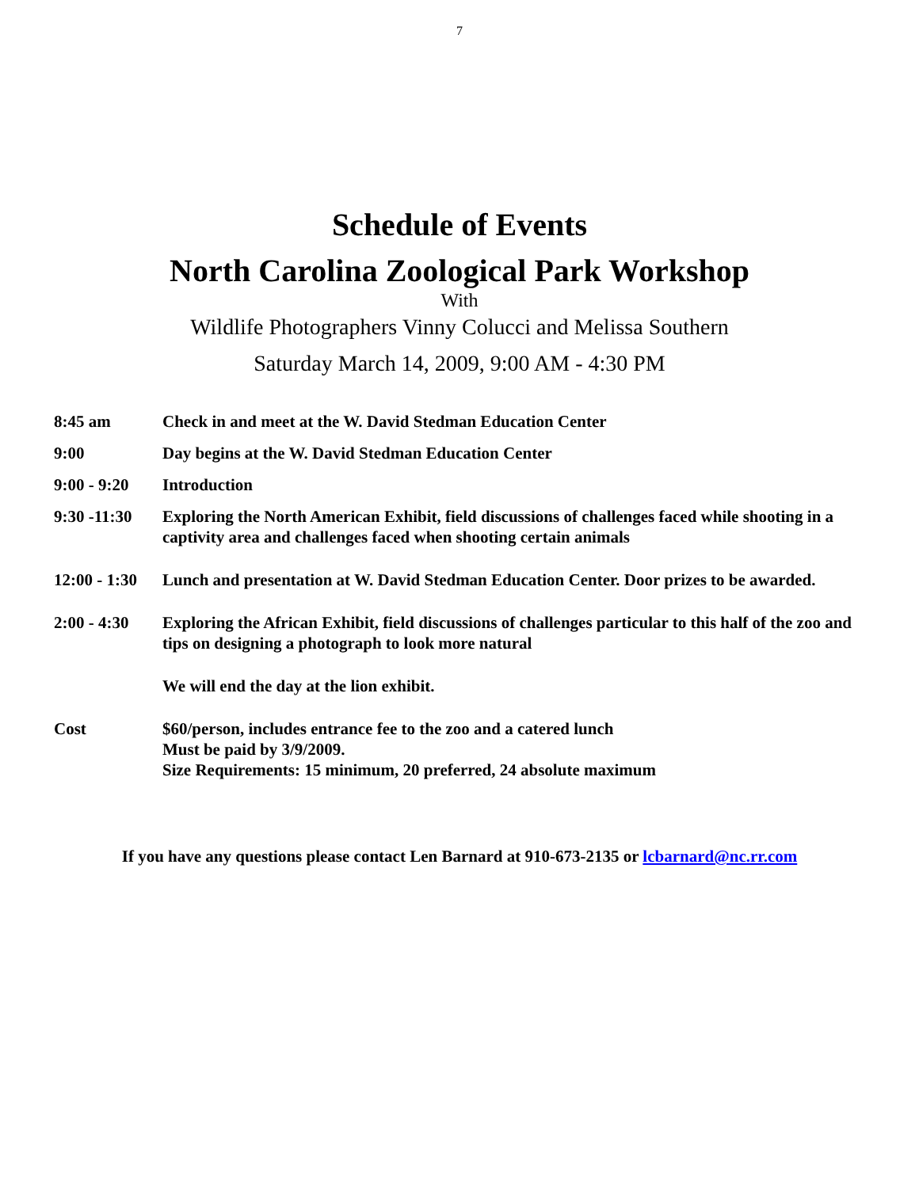7
Schedule of Events
North Carolina Zoological Park Workshop
With
Wildlife Photographers Vinny Colucci and Melissa Southern
Saturday March 14, 2009, 9:00 AM - 4:30 PM
| 8:45 am | Check in and meet at the W. David Stedman Education Center |
| 9:00 | Day begins at the W. David Stedman Education Center |
| 9:00 - 9:20 | Introduction |
| 9:30 -11:30 | Exploring the North American Exhibit, field discussions of challenges faced while shooting in a captivity area and challenges faced when shooting certain animals |
| 12:00 - 1:30 | Lunch and presentation at W. David Stedman Education Center. Door prizes to be awarded. |
| 2:00 - 4:30 | Exploring the African Exhibit, field discussions of challenges particular to this half of the zoo and tips on designing a photograph to look more natural |
| | We will end the day at the lion exhibit. |
| Cost | $60/person, includes entrance fee to the zoo and a catered lunch Must be paid by 3/9/2009. Size Requirements: 15 minimum, 20 preferred, 24 absolute maximum |
If you have any questions please contact Len Barnard at 910-673-2135 or lcbarnard@nc.rr.com